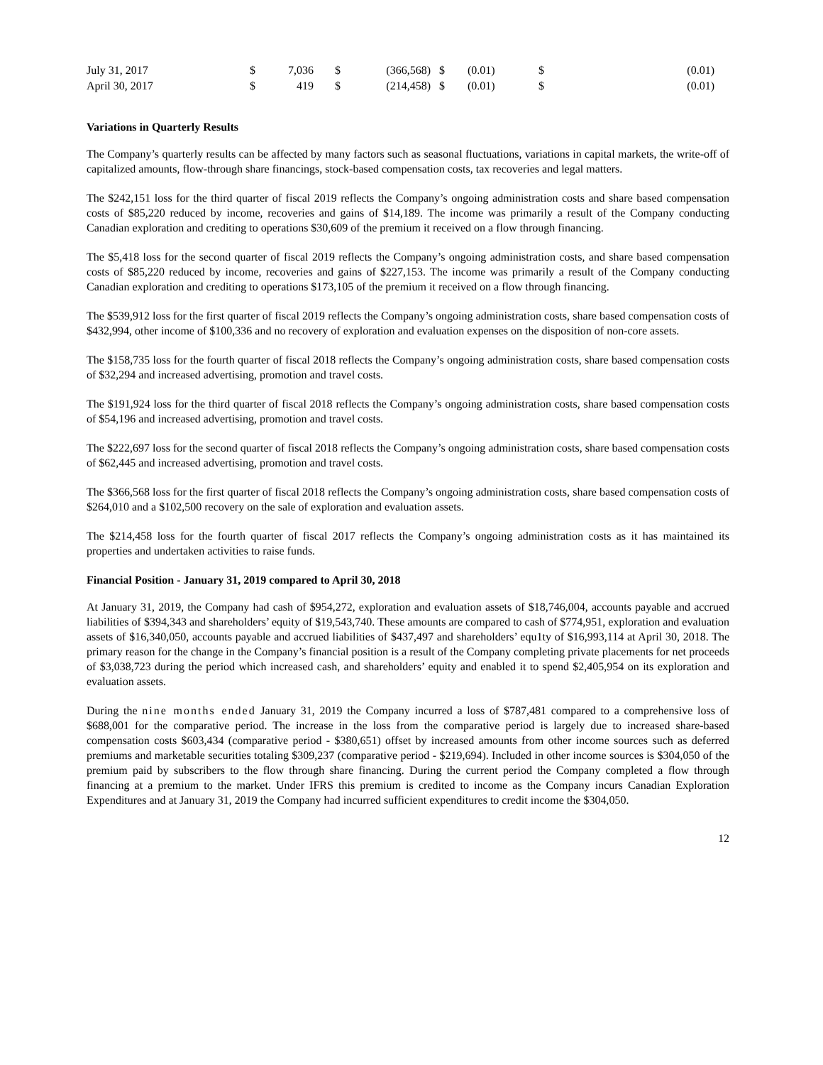| July 31, 2017 | $ | 7,036 | $ | (366,568) | $ | (0.01) | $ | (0.01) |
| April 30, 2017 | $ | 419 | $ | (214,458) | $ | (0.01) | $ | (0.01) |
Variations in Quarterly Results
The Company’s quarterly results can be affected by many factors such as seasonal fluctuations, variations in capital markets, the write-off of capitalized amounts, flow-through share financings, stock-based compensation costs, tax recoveries and legal matters.
The $242,151 loss for the third quarter of fiscal 2019 reflects the Company’s ongoing administration costs and share based compensation costs of $85,220 reduced by income, recoveries and gains of $14,189. The income was primarily a result of the Company conducting Canadian exploration and crediting to operations $30,609 of the premium it received on a flow through financing.
The $5,418 loss for the second quarter of fiscal 2019 reflects the Company’s ongoing administration costs, and share based compensation costs of $85,220 reduced by income, recoveries and gains of $227,153. The income was primarily a result of the Company conducting Canadian exploration and crediting to operations $173,105 of the premium it received on a flow through financing.
The $539,912 loss for the first quarter of fiscal 2019 reflects the Company’s ongoing administration costs, share based compensation costs of $432,994, other income of $100,336 and no recovery of exploration and evaluation expenses on the disposition of non-core assets.
The $158,735 loss for the fourth quarter of fiscal 2018 reflects the Company’s ongoing administration costs, share based compensation costs of $32,294 and increased advertising, promotion and travel costs.
The $191,924 loss for the third quarter of fiscal 2018 reflects the Company’s ongoing administration costs, share based compensation costs of $54,196 and increased advertising, promotion and travel costs.
The $222,697 loss for the second quarter of fiscal 2018 reflects the Company’s ongoing administration costs, share based compensation costs of $62,445 and increased advertising, promotion and travel costs.
The $366,568 loss for the first quarter of fiscal 2018 reflects the Company’s ongoing administration costs, share based compensation costs of $264,010 and a $102,500 recovery on the sale of exploration and evaluation assets.
The $214,458 loss for the fourth quarter of fiscal 2017 reflects the Company’s ongoing administration costs as it has maintained its properties and undertaken activities to raise funds.
Financial Position - January 31, 2019 compared to April 30, 2018
At January 31, 2019, the Company had cash of $954,272, exploration and evaluation assets of $18,746,004, accounts payable and accrued liabilities of $394,343 and shareholders’ equity of $19,543,740. These amounts are compared to cash of $774,951, exploration and evaluation assets of $16,340,050, accounts payable and accrued liabilities of $437,497 and shareholders’ equ1ty of $16,993,114 at April 30, 2018. The primary reason for the change in the Company’s financial position is a result of the Company completing private placements for net proceeds of $3,038,723 during the period which increased cash, and shareholders’ equity and enabled it to spend $2,405,954 on its exploration and evaluation assets.
During the nine months ended January 31, 2019 the Company incurred a loss of $787,481 compared to a comprehensive loss of $688,001 for the comparative period. The increase in the loss from the comparative period is largely due to increased share-based compensation costs $603,434 (comparative period - $380,651) offset by increased amounts from other income sources such as deferred premiums and marketable securities totaling $309,237 (comparative period - $219,694). Included in other income sources is $304,050 of the premium paid by subscribers to the flow through share financing. During the current period the Company completed a flow through financing at a premium to the market. Under IFRS this premium is credited to income as the Company incurs Canadian Exploration Expenditures and at January 31, 2019 the Company had incurred sufficient expenditures to credit income the $304,050.
12